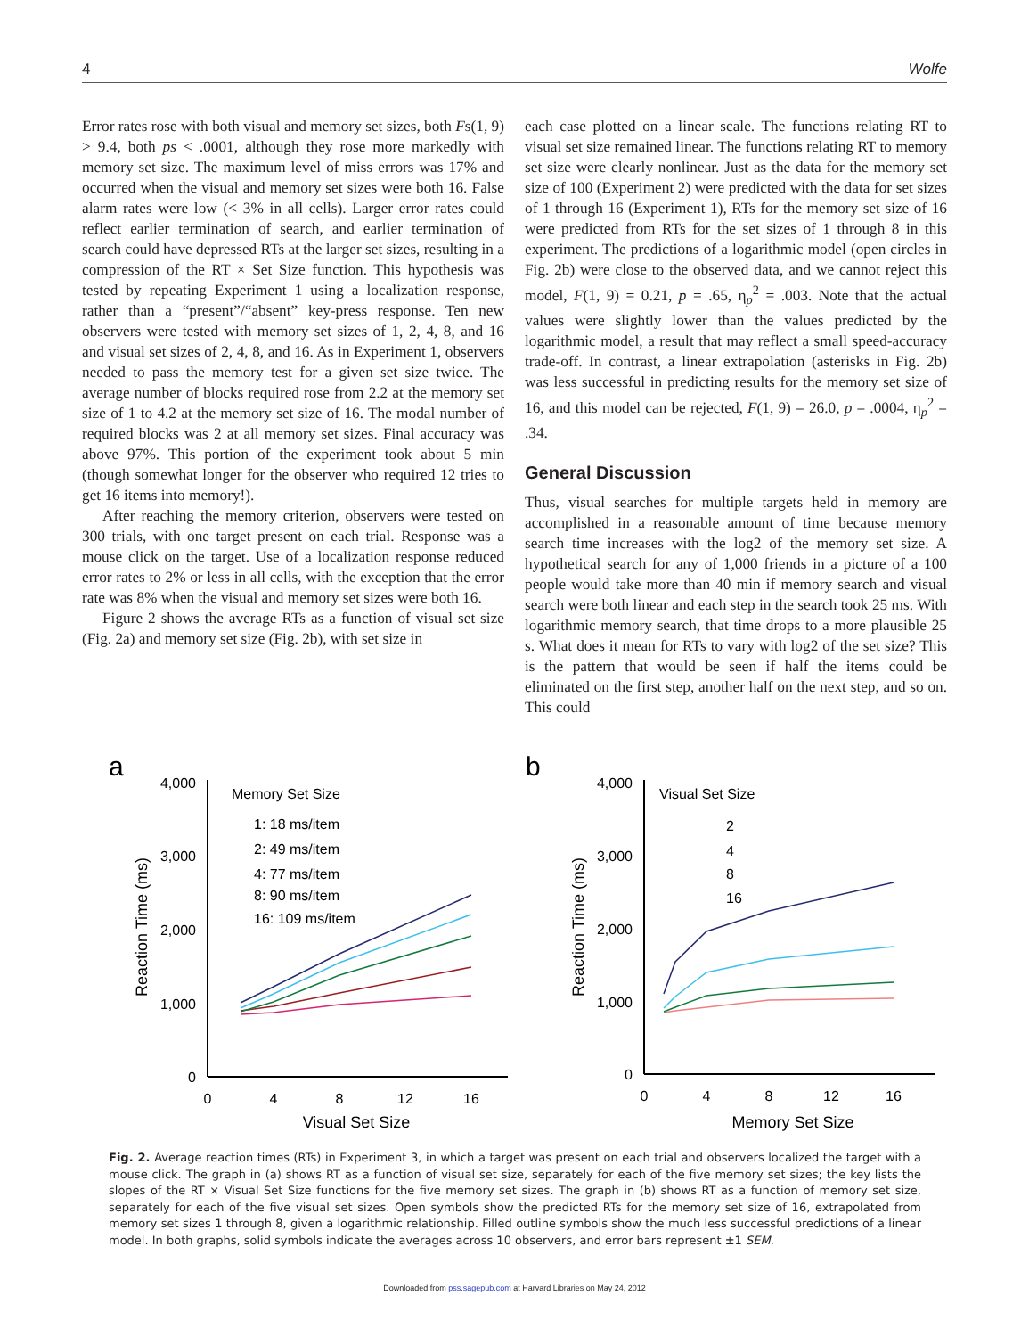4 Wolfe
Error rates rose with both visual and memory set sizes, both Fs(1, 9) > 9.4, both ps < .0001, although they rose more markedly with memory set size. The maximum level of miss errors was 17% and occurred when the visual and memory set sizes were both 16. False alarm rates were low (< 3% in all cells). Larger error rates could reflect earlier termination of search, and earlier termination of search could have depressed RTs at the larger set sizes, resulting in a compression of the RT × Set Size function. This hypothesis was tested by repeating Experiment 1 using a localization response, rather than a “present”/“absent” key-press response. Ten new observers were tested with memory set sizes of 1, 2, 4, 8, and 16 and visual set sizes of 2, 4, 8, and 16. As in Experiment 1, observers needed to pass the memory test for a given set size twice. The average number of blocks required rose from 2.2 at the memory set size of 1 to 4.2 at the memory set size of 16. The modal number of required blocks was 2 at all memory set sizes. Final accuracy was above 97%. This portion of the experiment took about 5 min (though somewhat longer for the observer who required 12 tries to get 16 items into memory!).
After reaching the memory criterion, observers were tested on 300 trials, with one target present on each trial. Response was a mouse click on the target. Use of a localization response reduced error rates to 2% or less in all cells, with the exception that the error rate was 8% when the visual and memory set sizes were both 16.
Figure 2 shows the average RTs as a function of visual set size (Fig. 2a) and memory set size (Fig. 2b), with set size in
each case plotted on a linear scale. The functions relating RT to visual set size remained linear. The functions relating RT to memory set size were clearly nonlinear. Just as the data for the memory set size of 100 (Experiment 2) were predicted with the data for set sizes of 1 through 16 (Experiment 1), RTs for the memory set size of 16 were predicted from RTs for the set sizes of 1 through 8 in this experiment. The predictions of a logarithmic model (open circles in Fig. 2b) were close to the observed data, and we cannot reject this model, F(1, 9) = 0.21, p = .65, η<sub>p</sub><sup>2</sup> = .003. Note that the actual values were slightly lower than the values predicted by the logarithmic model, a result that may reflect a small speed-accuracy trade-off. In contrast, a linear extrapolation (asterisks in Fig. 2b) was less successful in predicting results for the memory set size of 16, and this model can be rejected, F(1, 9) = 26.0, p = .0004, η<sub>p</sub><sup>2</sup> = .34.
General Discussion
Thus, visual searches for multiple targets held in memory are accomplished in a reasonable amount of time because memory search time increases with the log2 of the memory set size. A hypothetical search for any of 1,000 friends in a picture of a 100 people would take more than 40 min if memory search and visual search were both linear and each step in the search took 25 ms. With logarithmic memory search, that time drops to a more plausible 25 s. What does it mean for RTs to vary with log2 of the set size? This is the pattern that would be seen if half the items could be eliminated on the first step, another half on the next step, and so on. This could
a
4,000
3,000
2,000
1,000
0
0
4
8
12
16
Visual Set Size
Reaction Time (ms)
Memory Set Size
1: 18 ms/item
2: 49 ms/item
4: 77 ms/item
8: 90 ms/item
16: 109 ms/item
b
4,000
3,000
2,000
1,000
0
0
4
8
12
16
Memory Set Size
Reaction Time (ms)
Visual Set Size
2
4
8
16
Fig. 2. Average reaction times (RTs) in Experiment 3, in which a target was present on each trial and observers localized the target with a mouse click. The graph in (a) shows RT as a function of visual set size, separately for each of the five memory set sizes; the key lists the slopes of the RT × Visual Set Size functions for the five memory set sizes. The graph in (b) shows RT as a function of memory set size, separately for each of the five visual set sizes. Open symbols show the predicted RTs for the memory set size of 16, extrapolated from memory set sizes 1 through 8, given a logarithmic relationship. Filled outline symbols show the much less successful predictions of a linear model. In both graphs, solid symbols indicate the averages across 10 observers, and error bars represent ±1 SEM.
Downloaded from pss.sagepub.com at Harvard Libraries on May 24, 2012